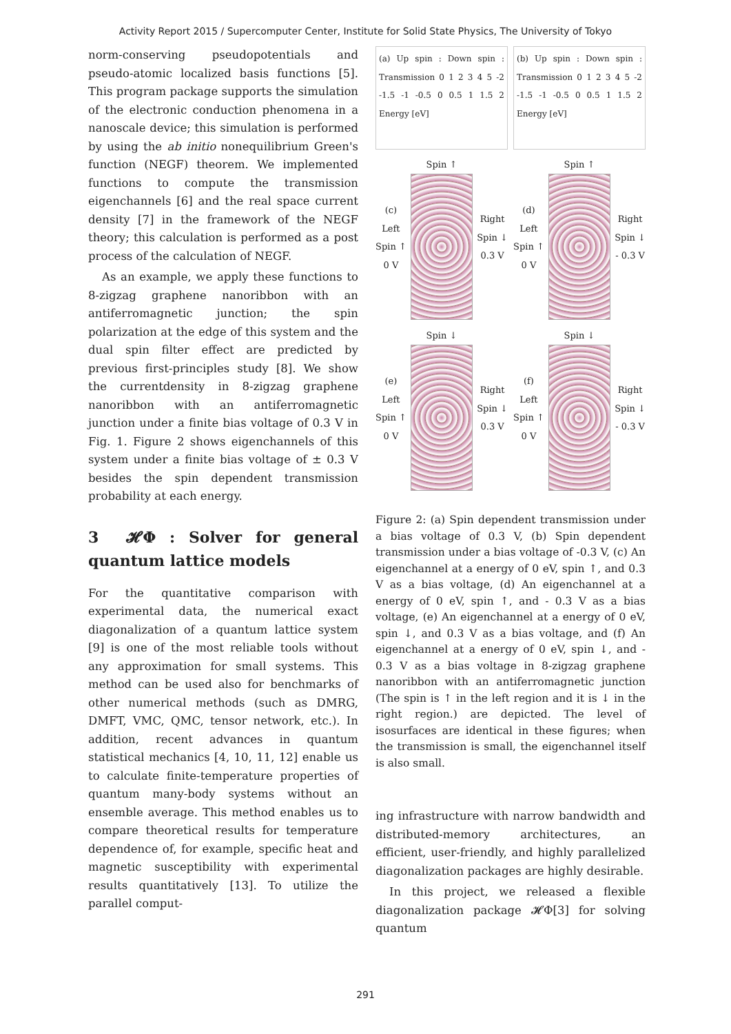Activity Report 2015 / Supercomputer Center, Institute for Solid State Physics, The University of Tokyo
norm-conserving pseudopotentials and pseudo-atomic localized basis functions [5]. This program package supports the simulation of the electronic conduction phenomena in a nanoscale device; this simulation is performed by using the ab initio nonequilibrium Green's function (NEGF) theorem. We implemented functions to compute the transmission eigenchannels [6] and the real space current density [7] in the framework of the NEGF theory; this calculation is performed as a post process of the calculation of NEGF.
As an example, we apply these functions to 8-zigzag graphene nanoribbon with an antiferromagnetic junction; the spin polarization at the edge of this system and the dual spin filter effect are predicted by previous first-principles study [8]. We show the currentdensity in 8-zigzag graphene nanoribbon with an antiferromagnetic junction under a finite bias voltage of 0.3 V in Fig. 1. Figure 2 shows eigenchannels of this system under a finite bias voltage of ± 0.3 V besides the spin dependent transmission probability at each energy.
3 𝓗Φ : Solver for general quantum lattice models
For the quantitative comparison with experimental data, the numerical exact diagonalization of a quantum lattice system [9] is one of the most reliable tools without any approximation for small systems. This method can be used also for benchmarks of other numerical methods (such as DMRG, DMFT, VMC, QMC, tensor network, etc.). In addition, recent advances in quantum statistical mechanics [4, 10, 11, 12] enable us to calculate finite-temperature properties of quantum many-body systems without an ensemble average. This method enables us to compare theoretical results for temperature dependence of, for example, specific heat and magnetic susceptibility with experimental results quantitatively [13]. To utilize the parallel comput-
(a) Up spin : Down spin : Transmission 0 1 2 3 4 5 -2 -1.5 -1 -0.5 0 0.5 1 1.5 2 Energy [eV]
(b) Up spin : Down spin : Transmission 0 1 2 3 4 5 -2 -1.5 -1 -0.5 0 0.5 1 1.5 2 Energy [eV]
(c)
Left
Spin ↑
0 V Spin ↑
Right
Spin ↓
0.3 V
(d)
Left
Spin ↑
0 V Spin ↑
Right
Spin ↓
- 0.3 V
(e)
Left
Spin ↑
0 V Spin ↓
Right
Spin ↓
0.3 V
(f)
Left
Spin ↑
0 V Spin ↓
Right
Spin ↓
- 0.3 V
Figure 2: (a) Spin dependent transmission under a bias voltage of 0.3 V, (b) Spin dependent transmission under a bias voltage of -0.3 V, (c) An eigenchannel at a energy of 0 eV, spin ↑, and 0.3 V as a bias voltage, (d) An eigenchannel at a energy of 0 eV, spin ↑, and - 0.3 V as a bias voltage, (e) An eigenchannel at a energy of 0 eV, spin ↓, and 0.3 V as a bias voltage, and (f) An eigenchannel at a energy of 0 eV, spin ↓, and - 0.3 V as a bias voltage in 8-zigzag graphene nanoribbon with an antiferromagnetic junction (The spin is ↑ in the left region and it is ↓ in the right region.) are depicted. The level of isosurfaces are identical in these figures; when the transmission is small, the eigenchannel itself is also small.
ing infrastructure with narrow bandwidth and distributed-memory architectures, an efficient, user-friendly, and highly parallelized diagonalization packages are highly desirable.
In this project, we released a flexible diagonalization package 𝓗Φ[3] for solving quantum
291